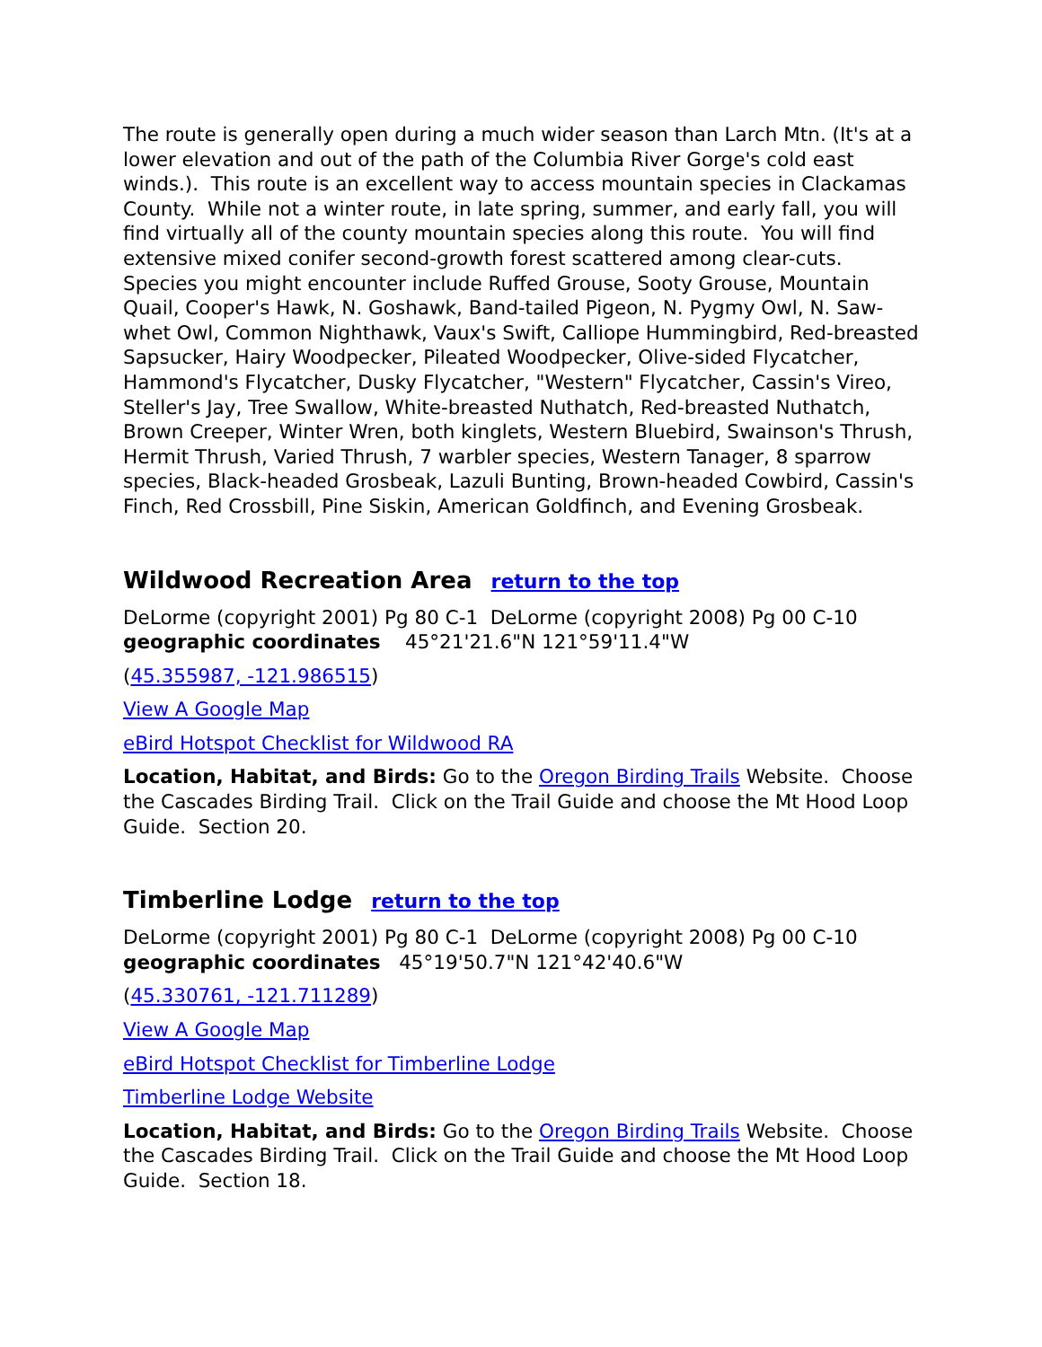The route is generally open during a much wider season than Larch Mtn. (It's at a lower elevation and out of the path of the Columbia River Gorge's cold east winds.). This route is an excellent way to access mountain species in Clackamas County. While not a winter route, in late spring, summer, and early fall, you will find virtually all of the county mountain species along this route. You will find extensive mixed conifer second-growth forest scattered among clear-cuts. Species you might encounter include Ruffed Grouse, Sooty Grouse, Mountain Quail, Cooper's Hawk, N. Goshawk, Band-tailed Pigeon, N. Pygmy Owl, N. Saw-whet Owl, Common Nighthawk, Vaux's Swift, Calliope Hummingbird, Red-breasted Sapsucker, Hairy Woodpecker, Pileated Woodpecker, Olive-sided Flycatcher, Hammond's Flycatcher, Dusky Flycatcher, "Western" Flycatcher, Cassin's Vireo, Steller's Jay, Tree Swallow, White-breasted Nuthatch, Red-breasted Nuthatch, Brown Creeper, Winter Wren, both kinglets, Western Bluebird, Swainson's Thrush, Hermit Thrush, Varied Thrush, 7 warbler species, Western Tanager, 8 sparrow species, Black-headed Grosbeak, Lazuli Bunting, Brown-headed Cowbird, Cassin's Finch, Red Crossbill, Pine Siskin, American Goldfinch, and Evening Grosbeak.
Wildwood Recreation Area return to the top
DeLorme (copyright 2001) Pg 80 C-1 DeLorme (copyright 2008) Pg 00 C-10
geographic coordinates 45°21'21.6"N 121°59'11.4"W
(45.355987, -121.986515)
View A Google Map
eBird Hotspot Checklist for Wildwood RA
Location, Habitat, and Birds: Go to the Oregon Birding Trails Website. Choose the Cascades Birding Trail. Click on the Trail Guide and choose the Mt Hood Loop Guide. Section 20.
Timberline Lodge return to the top
DeLorme (copyright 2001) Pg 80 C-1 DeLorme (copyright 2008) Pg 00 C-10
geographic coordinates 45°19'50.7"N 121°42'40.6"W
(45.330761, -121.711289)
View A Google Map
eBird Hotspot Checklist for Timberline Lodge
Timberline Lodge Website
Location, Habitat, and Birds: Go to the Oregon Birding Trails Website. Choose the Cascades Birding Trail. Click on the Trail Guide and choose the Mt Hood Loop Guide. Section 18.